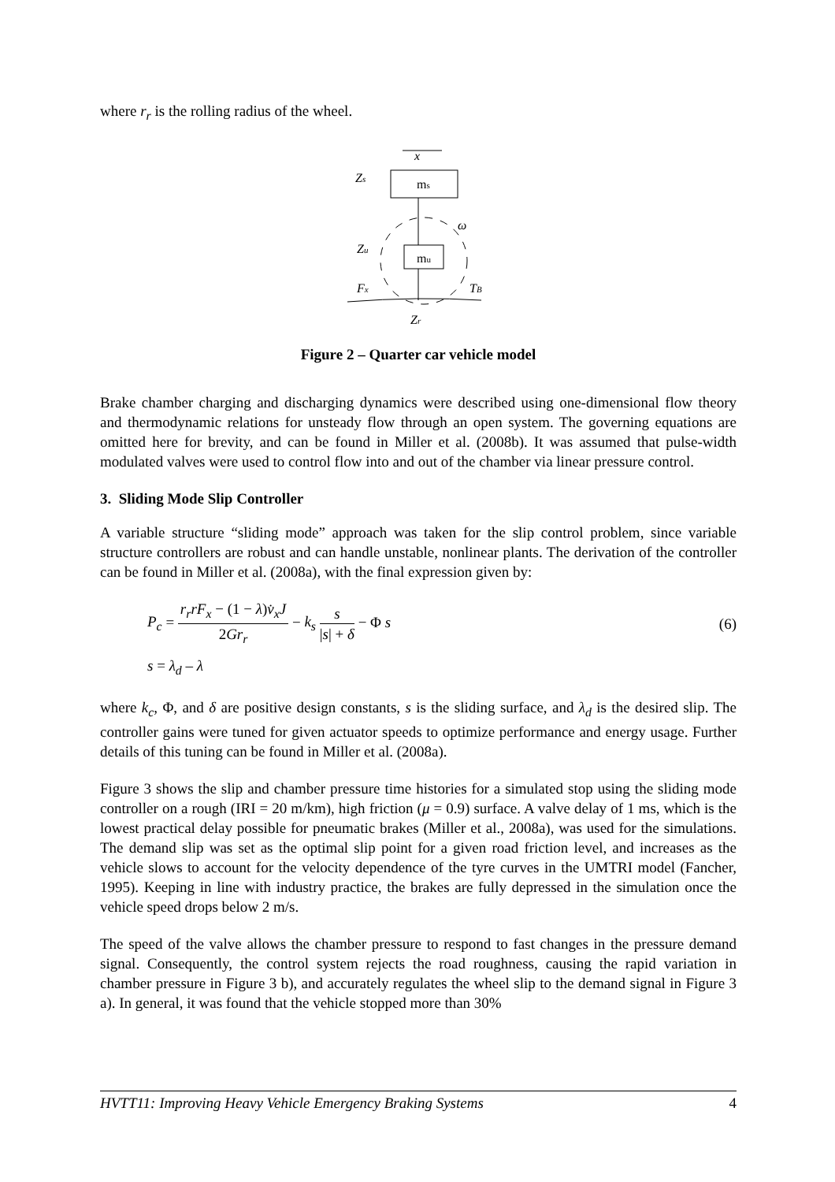where r<sub>r</sub> is the rolling radius of the wheel.
x
Zs
ms
ω
Zu
mu
Fx
TB
Zr
Figure 2 – Quarter car vehicle model
Brake chamber charging and discharging dynamics were described using one-dimensional flow theory and thermodynamic relations for unsteady flow through an open system. The governing equations are omitted here for brevity, and can be found in Miller et al. (2008b). It was assumed that pulse-width modulated valves were used to control flow into and out of the chamber via linear pressure control.
3. Sliding Mode Slip Controller
A variable structure “sliding mode” approach was taken for the slip control problem, since variable structure controllers are robust and can handle unstable, nonlinear plants. The derivation of the controller can be found in Miller et al. (2008a), with the final expression given by:
P<sub>c</sub> = r<sub>r</sub>rF<sub>x</sub> − (1 − λ)v̇<sub>x</sub>J 2Gr<sub>r</sub> − k<sub>s</sub> s |s| + δ − Φ s
(6)
s = λ<sub>d</sub> – λ
where k<sub>c</sub>, Φ, and δ are positive design constants, s is the sliding surface, and λ<sub>d</sub> is the desired slip. The controller gains were tuned for given actuator speeds to optimize performance and energy usage. Further details of this tuning can be found in Miller et al. (2008a).
Figure 3 shows the slip and chamber pressure time histories for a simulated stop using the sliding mode controller on a rough (IRI = 20 m/km), high friction (μ = 0.9) surface. A valve delay of 1 ms, which is the lowest practical delay possible for pneumatic brakes (Miller et al., 2008a), was used for the simulations. The demand slip was set as the optimal slip point for a given road friction level, and increases as the vehicle slows to account for the velocity dependence of the tyre curves in the UMTRI model (Fancher, 1995). Keeping in line with industry practice, the brakes are fully depressed in the simulation once the vehicle speed drops below 2 m/s.
The speed of the valve allows the chamber pressure to respond to fast changes in the pressure demand signal. Consequently, the control system rejects the road roughness, causing the rapid variation in chamber pressure in Figure 3 b), and accurately regulates the wheel slip to the demand signal in Figure 3 a). In general, it was found that the vehicle stopped more than 30%
HVTT11: Improving Heavy Vehicle Emergency Braking Systems 4